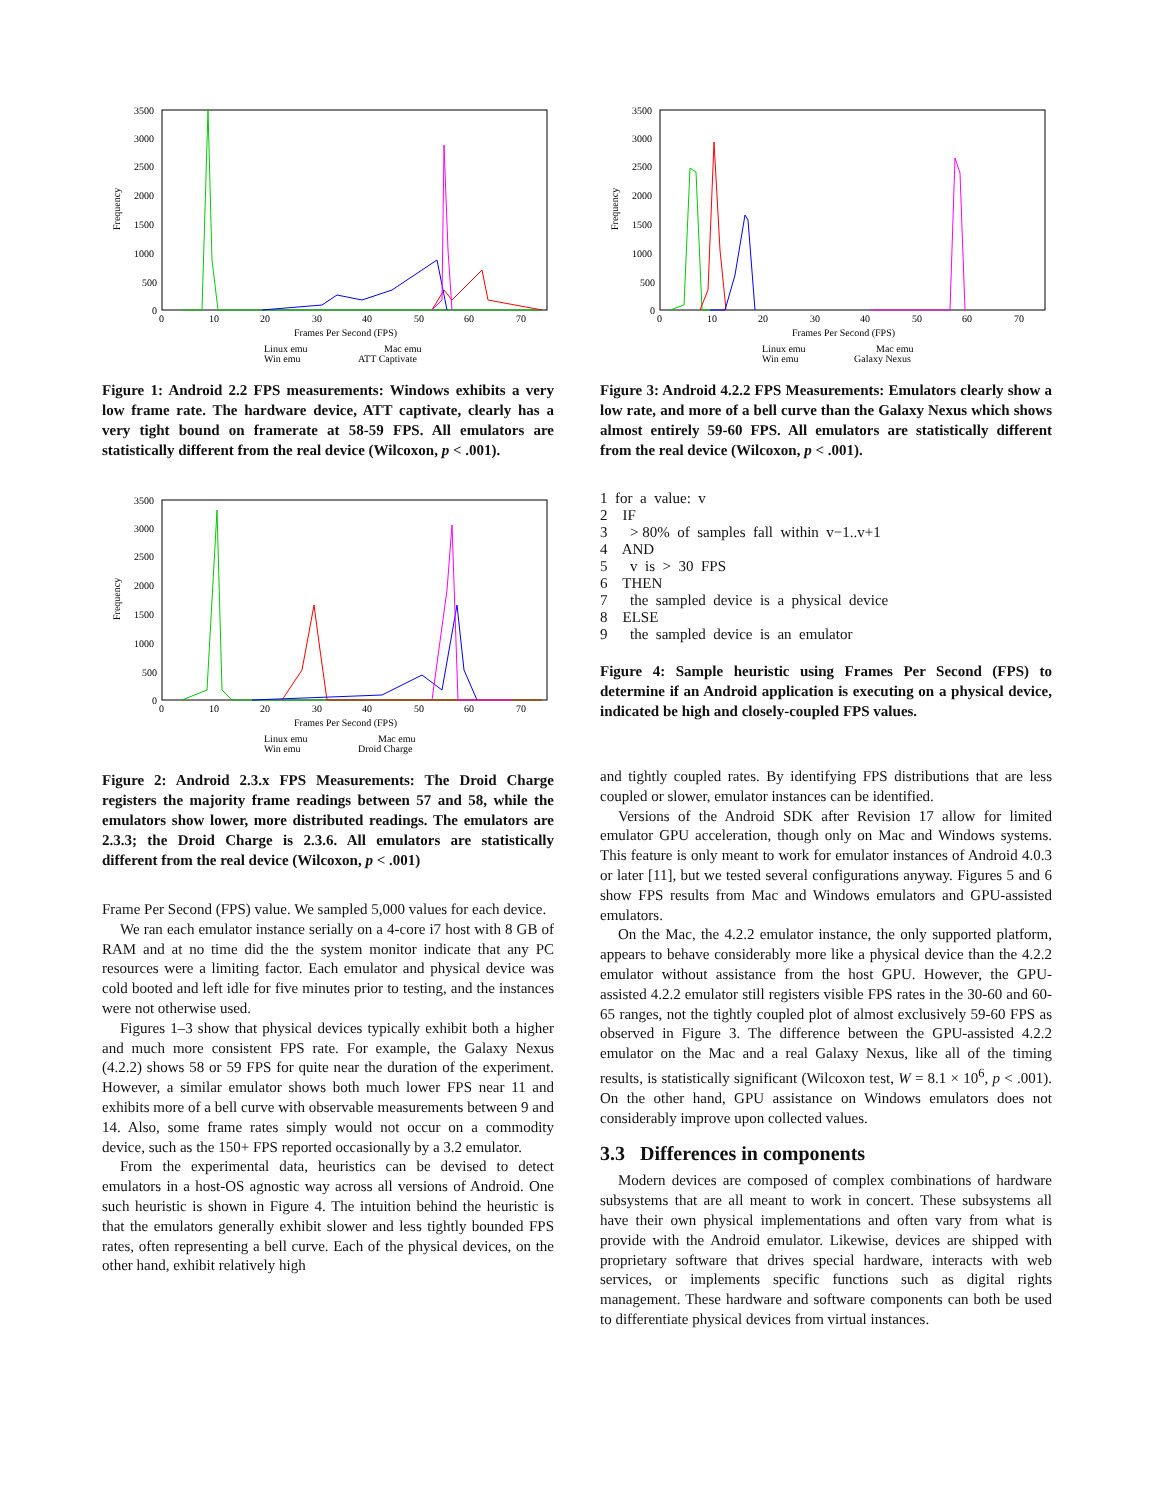3500
3000
2500
2000
1500
1000
500
0
0
10
20
30
40
50
60
70
Frames Per Second (FPS)
Frequency
Linux emu
Mac emu
Win emu
ATT Captivate
Figure 1: Android 2.2 FPS measurements: Windows exhibits a very low frame rate. The hardware device, ATT captivate, clearly has a very tight bound on framerate at 58-59 FPS. All emulators are statistically different from the real device (Wilcoxon, p < .001).
3500
3000
2500
2000
1500
1000
500
0
0
10
20
30
40
50
60
70
Frames Per Second (FPS)
Frequency
Linux emu
Mac emu
Win emu
Droid Charge
Figure 2: Android 2.3.x FPS Measurements: The Droid Charge registers the majority frame readings between 57 and 58, while the emulators show lower, more distributed readings. The emulators are 2.3.3; the Droid Charge is 2.3.6. All emulators are statistically different from the real device (Wilcoxon, p < .001)
Frame Per Second (FPS) value. We sampled 5,000 values for each device.
We ran each emulator instance serially on a 4-core i7 host with 8 GB of RAM and at no time did the the system monitor indicate that any PC resources were a limiting factor. Each emulator and physical device was cold booted and left idle for five minutes prior to testing, and the instances were not otherwise used.
Figures 1–3 show that physical devices typically exhibit both a higher and much more consistent FPS rate. For example, the Galaxy Nexus (4.2.2) shows 58 or 59 FPS for quite near the duration of the experiment. However, a similar emulator shows both much lower FPS near 11 and exhibits more of a bell curve with observable measurements between 9 and 14. Also, some frame rates simply would not occur on a commodity device, such as the 150+ FPS reported occasionally by a 3.2 emulator.
From the experimental data, heuristics can be devised to detect emulators in a host-OS agnostic way across all versions of Android. One such heuristic is shown in Figure 4. The intuition behind the heuristic is that the emulators generally exhibit slower and less tightly bounded FPS rates, often representing a bell curve. Each of the physical devices, on the other hand, exhibit relatively high
3500
3000
2500
2000
1500
1000
500
0
0
10
20
30
40
50
60
70
Frames Per Second (FPS)
Frequency
Linux emu
Mac emu
Win emu
Galaxy Nexus
Figure 3: Android 4.2.2 FPS Measurements: Emulators clearly show a low rate, and more of a bell curve than the Galaxy Nexus which shows almost entirely 59-60 FPS. All emulators are statistically different from the real device (Wilcoxon, p < .001).
1 for a value: v
2 IF
3 > 80% of samples fall within v−1..v+1
4 AND
5 v is > 30 FPS
6 THEN
7 the sampled device is a physical device
8 ELSE
9 the sampled device is an emulator
Figure 4: Sample heuristic using Frames Per Second (FPS) to determine if an Android application is executing on a physical device, indicated be high and closely-coupled FPS values.
and tightly coupled rates. By identifying FPS distributions that are less coupled or slower, emulator instances can be identified.
Versions of the Android SDK after Revision 17 allow for limited emulator GPU acceleration, though only on Mac and Windows systems. This feature is only meant to work for emulator instances of Android 4.0.3 or later [11], but we tested several configurations anyway. Figures 5 and 6 show FPS results from Mac and Windows emulators and GPU-assisted emulators.
On the Mac, the 4.2.2 emulator instance, the only supported platform, appears to behave considerably more like a physical device than the 4.2.2 emulator without assistance from the host GPU. However, the GPU-assisted 4.2.2 emulator still registers visible FPS rates in the 30-60 and 60-65 ranges, not the tightly coupled plot of almost exclusively 59-60 FPS as observed in Figure 3. The difference between the GPU-assisted 4.2.2 emulator on the Mac and a real Galaxy Nexus, like all of the timing results, is statistically significant (Wilcoxon test, W = 8.1 × 10<sup>6</sup>, p < .001). On the other hand, GPU assistance on Windows emulators does not considerably improve upon collected values.
3.3 Differences in components
Modern devices are composed of complex combinations of hardware subsystems that are all meant to work in concert. These subsystems all have their own physical implementations and often vary from what is provide with the Android emulator. Likewise, devices are shipped with proprietary software that drives special hardware, interacts with web services, or implements specific functions such as digital rights management. These hardware and software components can both be used to differentiate physical devices from virtual instances.